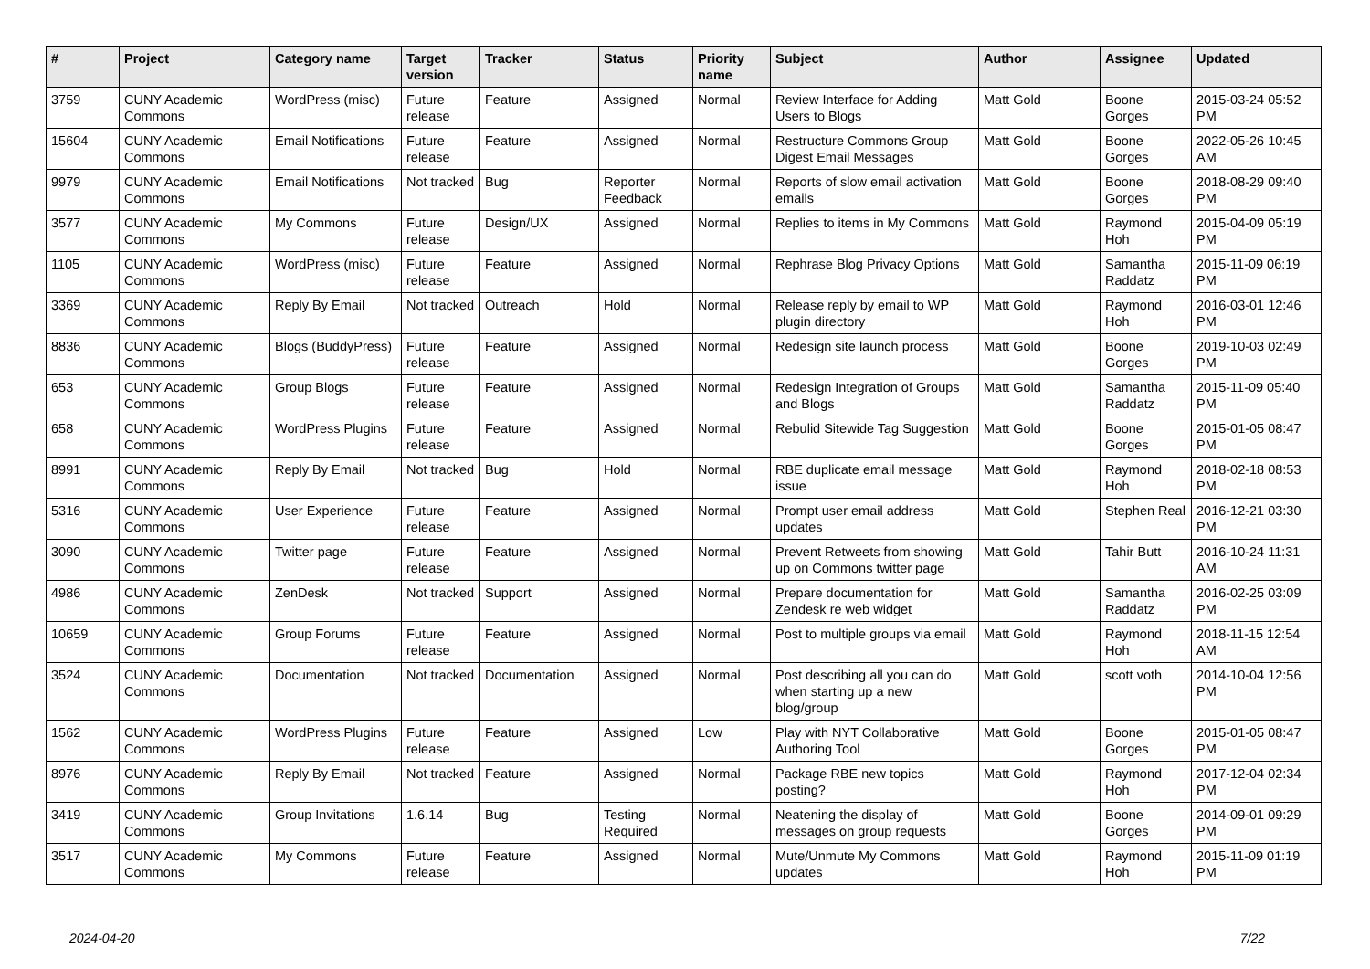| # | Project | Category name | Target version | Tracker | Status | Priority name | Subject | Author | Assignee | Updated |
| --- | --- | --- | --- | --- | --- | --- | --- | --- | --- | --- |
| 3759 | CUNY Academic Commons | WordPress (misc) | Future release | Feature | Assigned | Normal | Review Interface for Adding Users to Blogs | Matt Gold | Boone Gorges | 2015-03-24 05:52 PM |
| 15604 | CUNY Academic Commons | Email Notifications | Future release | Feature | Assigned | Normal | Restructure Commons Group Digest Email Messages | Matt Gold | Boone Gorges | 2022-05-26 10:45 AM |
| 9979 | CUNY Academic Commons | Email Notifications | Not tracked | Bug | Reporter Feedback | Normal | Reports of slow email activation emails | Matt Gold | Boone Gorges | 2018-08-29 09:40 PM |
| 3577 | CUNY Academic Commons | My Commons | Future release | Design/UX | Assigned | Normal | Replies to items in My Commons | Matt Gold | Raymond Hoh | 2015-04-09 05:19 PM |
| 1105 | CUNY Academic Commons | WordPress (misc) | Future release | Feature | Assigned | Normal | Rephrase Blog Privacy Options | Matt Gold | Samantha Raddatz | 2015-11-09 06:19 PM |
| 3369 | CUNY Academic Commons | Reply By Email | Not tracked | Outreach | Hold | Normal | Release reply by email to WP plugin directory | Matt Gold | Raymond Hoh | 2016-03-01 12:46 PM |
| 8836 | CUNY Academic Commons | Blogs (BuddyPress) | Future release | Feature | Assigned | Normal | Redesign site launch process | Matt Gold | Boone Gorges | 2019-10-03 02:49 PM |
| 653 | CUNY Academic Commons | Group Blogs | Future release | Feature | Assigned | Normal | Redesign Integration of Groups and Blogs | Matt Gold | Samantha Raddatz | 2015-11-09 05:40 PM |
| 658 | CUNY Academic Commons | WordPress Plugins | Future release | Feature | Assigned | Normal | Rebulid Sitewide Tag Suggestion | Matt Gold | Boone Gorges | 2015-01-05 08:47 PM |
| 8991 | CUNY Academic Commons | Reply By Email | Not tracked | Bug | Hold | Normal | RBE duplicate email message issue | Matt Gold | Raymond Hoh | 2018-02-18 08:53 PM |
| 5316 | CUNY Academic Commons | User Experience | Future release | Feature | Assigned | Normal | Prompt user email address updates | Matt Gold | Stephen Real | 2016-12-21 03:30 PM |
| 3090 | CUNY Academic Commons | Twitter page | Future release | Feature | Assigned | Normal | Prevent Retweets from showing up on Commons twitter page | Matt Gold | Tahir Butt | 2016-10-24 11:31 AM |
| 4986 | CUNY Academic Commons | ZenDesk | Not tracked | Support | Assigned | Normal | Prepare documentation for Zendesk re web widget | Matt Gold | Samantha Raddatz | 2016-02-25 03:09 PM |
| 10659 | CUNY Academic Commons | Group Forums | Future release | Feature | Assigned | Normal | Post to multiple groups via email | Matt Gold | Raymond Hoh | 2018-11-15 12:54 AM |
| 3524 | CUNY Academic Commons | Documentation | Not tracked | Documentation | Assigned | Normal | Post describing all you can do when starting up a new blog/group | Matt Gold | scott voth | 2014-10-04 12:56 PM |
| 1562 | CUNY Academic Commons | WordPress Plugins | Future release | Feature | Assigned | Low | Play with NYT Collaborative Authoring Tool | Matt Gold | Boone Gorges | 2015-01-05 08:47 PM |
| 8976 | CUNY Academic Commons | Reply By Email | Not tracked | Feature | Assigned | Normal | Package RBE new topics posting? | Matt Gold | Raymond Hoh | 2017-12-04 02:34 PM |
| 3419 | CUNY Academic Commons | Group Invitations | 1.6.14 | Bug | Testing Required | Normal | Neatening the display of messages on group requests | Matt Gold | Boone Gorges | 2014-09-01 09:29 PM |
| 3517 | CUNY Academic Commons | My Commons | Future release | Feature | Assigned | Normal | Mute/Unmute My Commons updates | Matt Gold | Raymond Hoh | 2015-11-09 01:19 PM |
2024-04-20 7/22